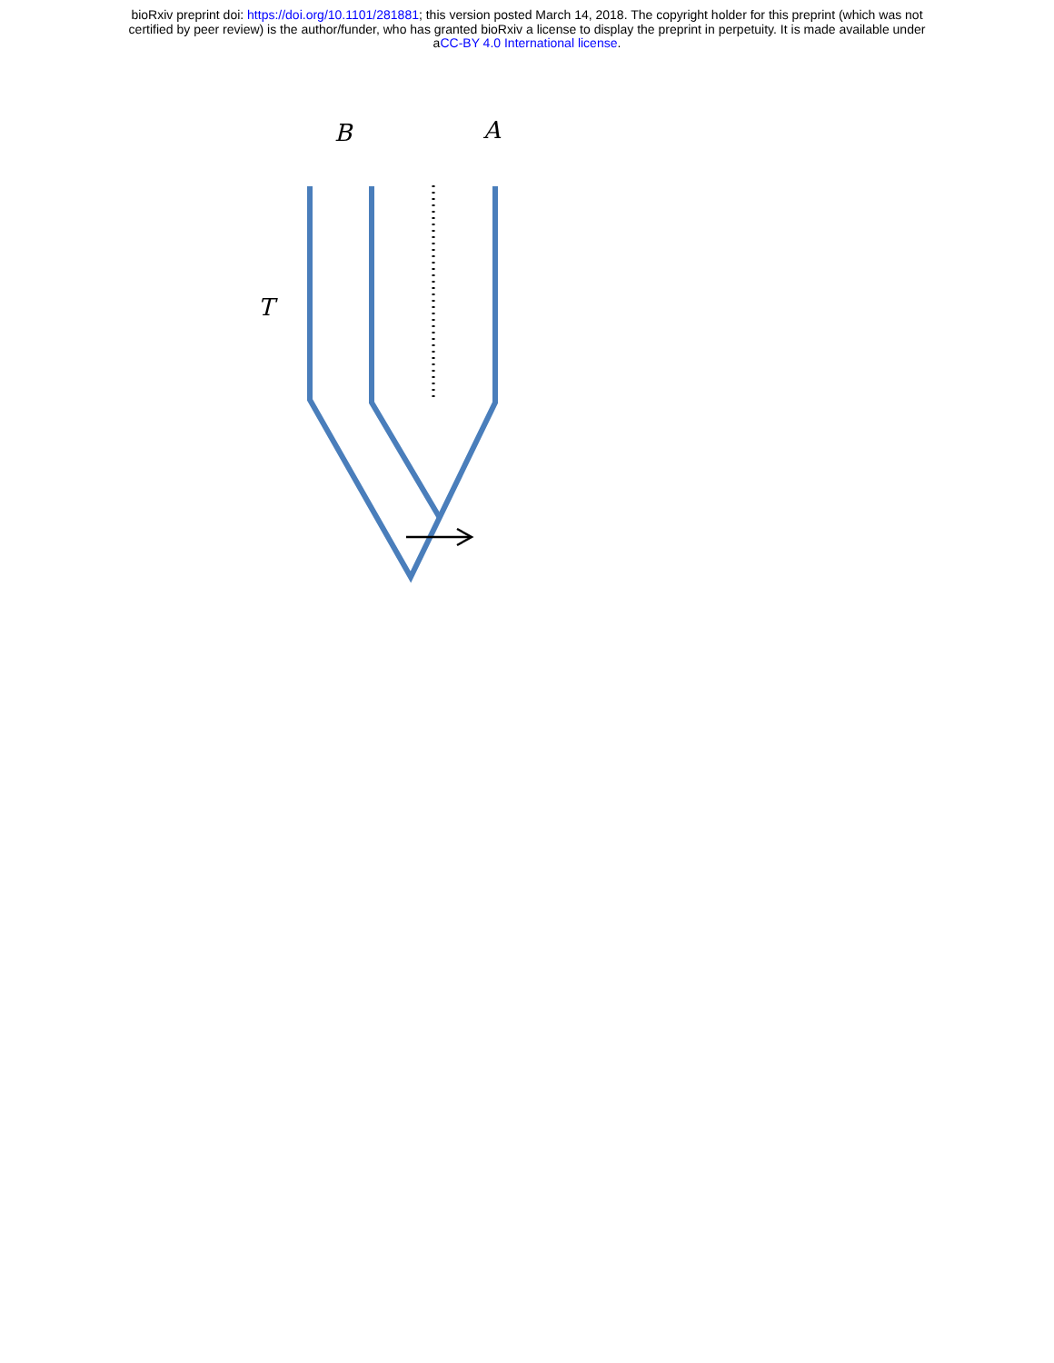bioRxiv preprint doi: https://doi.org/10.1101/281881; this version posted March 14, 2018. The copyright holder for this preprint (which was not
certified by peer review) is the author/funder, who has granted bioRxiv a license to display the preprint in perpetuity. It is made available under
aCC-BY 4.0 International license.
B
A
T